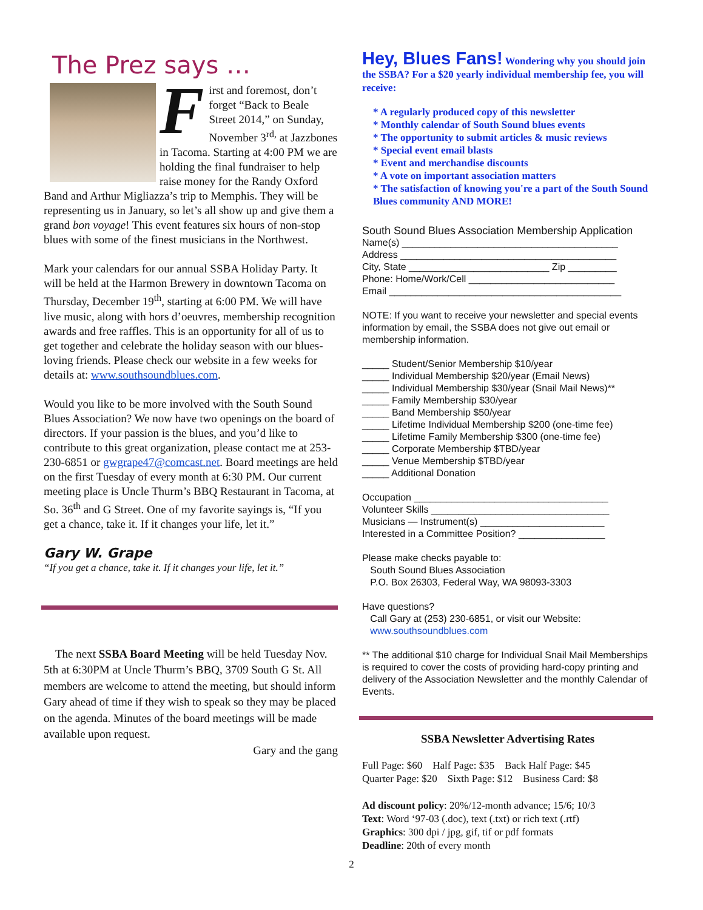The Prez says …
F
irst and foremost, don’t forget “Back to Beale Street 2014,” on Sunday, November 3<sup>rd,</sup> at Jazzbones in Tacoma. Starting at 4:00 PM we are holding the final fundraiser to help raise money for the Randy Oxford Band and Arthur Migliazza’s trip to Memphis. They will be representing us in January, so let’s all show up and give them a grand bon voyage! This event features six hours of non-stop blues with some of the finest musicians in the Northwest.
Mark your calendars for our annual SSBA Holiday Party. It will be held at the Harmon Brewery in downtown Tacoma on Thursday, December 19<sup>th</sup>, starting at 6:00 PM. We will have live music, along with hors d’oeuvres, membership recognition awards and free raffles. This is an opportunity for all of us to get together and celebrate the holiday season with our blues- loving friends. Please check our website in a few weeks for details at: www.southsoundblues.com.
Would you like to be more involved with the South Sound Blues Association? We now have two openings on the board of directors. If your passion is the blues, and you’d like to contribute to this great organization, please contact me at 253-230-6851 or gwgrape47@comcast.net. Board meetings are held on the first Tuesday of every month at 6:30 PM. Our current meeting place is Uncle Thurm’s BBQ Restaurant in Tacoma, at So. 36<sup>th</sup> and G Street. One of my favorite sayings is, “If you get a chance, take it. If it changes your life, let it.”
Gary W. Grape
“If you get a chance, take it. If it changes your life, let it.”
The next SSBA Board Meeting will be held Tuesday Nov. 5th at 6:30PM at Uncle Thurm’s BBQ, 3709 South G St. All members are welcome to attend the meeting, but should inform Gary ahead of time if they wish to speak so they may be placed on the agenda. Minutes of the board meetings will be made available upon request.
Gary and the gang
Hey, Blues Fans! Wondering why you should join the SSBA? For a $20 yearly individual membership fee, you will receive:
* A regularly produced copy of this newsletter
* Monthly calendar of South Sound blues events
* The opportunity to submit articles & music reviews
* Special event email blasts
* Event and merchandise discounts
* A vote on important association matters
* The satisfaction of knowing you're a part of the South Sound Blues community AND MORE!
South Sound Blues Association Membership Application
Name(s) ________________________________________
Address ________________________________________
City, State __________________________ Zip _________
Phone: Home/Work/Cell ___________________________
Email ___________________________________________
NOTE: If you want to receive your newsletter and special events information by email, the SSBA does not give out email or membership information.
_____ Student/Senior Membership $10/year
_____ Individual Membership $20/year (Email News)
_____ Individual Membership $30/year (Snail Mail News)**
_____ Family Membership $30/year
_____ Band Membership $50/year
_____ Lifetime Individual Membership $200 (one-time fee)
_____ Lifetime Family Membership $300 (one-time fee)
_____ Corporate Membership $TBD/year
_____ Venue Membership $TBD/year
_____ Additional Donation
Occupation ____________________________________
Volunteer Skills _________________________________
Musicians — Instrument(s) _______________________
Interested in a Committee Position? ________________
Please make checks payable to:
South Sound Blues Association
P.O. Box 26303, Federal Way, WA 98093-3303
Have questions?
Call Gary at (253) 230-6851, or visit our Website:
www.southsoundblues.com
** The additional $10 charge for Individual Snail Mail Memberships is required to cover the costs of providing hard-copy printing and delivery of the Association Newsletter and the monthly Calendar of Events.
SSBA Newsletter Advertising Rates
Full Page: $60 Half Page: $35 Back Half Page: $45
Quarter Page: $20 Sixth Page: $12 Business Card: $8
Ad discount policy: 20%/12-month advance; 15/6; 10/3
Text: Word ‘97-03 (.doc), text (.txt) or rich text (.rtf)
Graphics: 300 dpi / jpg, gif, tif or pdf formats
Deadline: 20th of every month
2